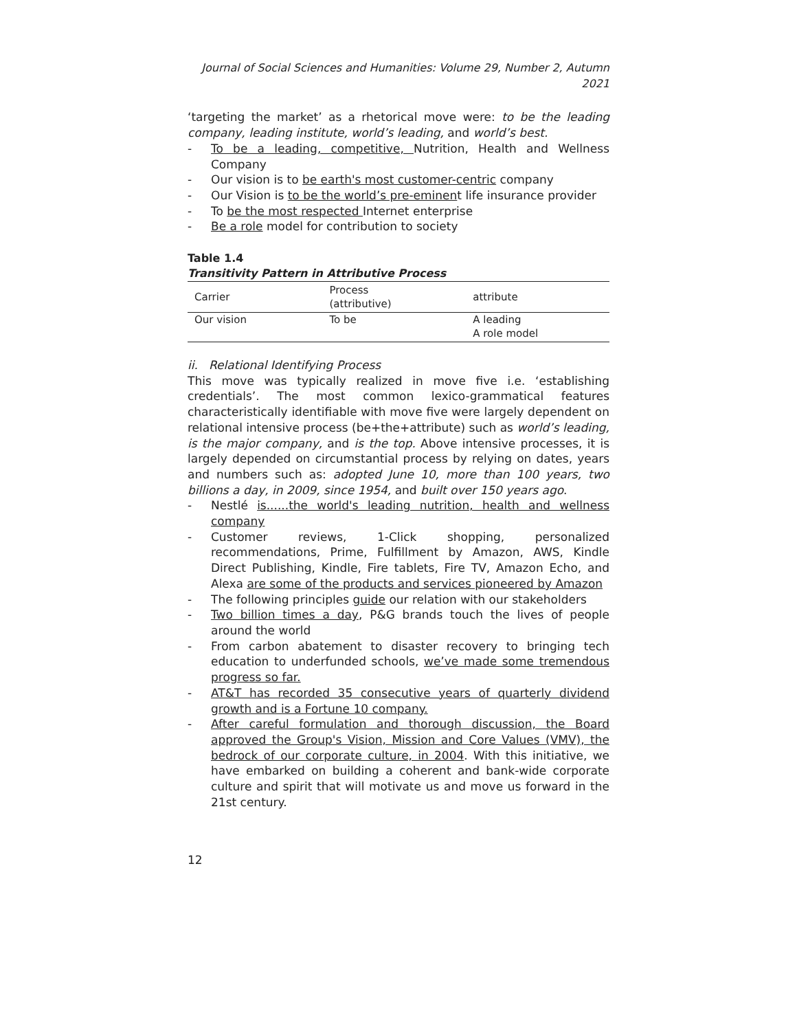Journal of Social Sciences and Humanities: Volume 29, Number 2, Autumn 2021
‘targeting the market’ as a rhetorical move were: to be the leading company, leading institute, world’s leading, and world’s best.
- To be a leading, competitive, Nutrition, Health and Wellness Company
- Our vision is to be earth's most customer-centric company
- Our Vision is to be the world’s pre-eminent life insurance provider
- To be the most respected Internet enterprise
- Be a role model for contribution to society
Table 1.4
Transitivity Pattern in Attributive Process
| Carrier | Process (attributive) | attribute |
| --- | --- | --- |
| Our vision | To be | A leading A role model |
ii. Relational Identifying Process
This move was typically realized in move five i.e. ‘establishing credentials’. The most common lexico-grammatical features characteristically identifiable with move five were largely dependent on relational intensive process (be+the+attribute) such as world’s leading, is the major company, and is the top. Above intensive processes, it is largely depended on circumstantial process by relying on dates, years and numbers such as: adopted June 10, more than 100 years, two billions a day, in 2009, since 1954, and built over 150 years ago.
- Nestlé is......the world's leading nutrition, health and wellness company
- Customer reviews, 1-Click shopping, personalized recommendations, Prime, Fulfillment by Amazon, AWS, Kindle Direct Publishing, Kindle, Fire tablets, Fire TV, Amazon Echo, and Alexa are some of the products and services pioneered by Amazon
- The following principles guide our relation with our stakeholders
- Two billion times a day, P&G brands touch the lives of people around the world
- From carbon abatement to disaster recovery to bringing tech education to underfunded schools, we’ve made some tremendous progress so far.
- AT&T has recorded 35 consecutive years of quarterly dividend growth and is a Fortune 10 company.
- After careful formulation and thorough discussion, the Board approved the Group's Vision, Mission and Core Values (VMV), the bedrock of our corporate culture, in 2004. With this initiative, we have embarked on building a coherent and bank-wide corporate culture and spirit that will motivate us and move us forward in the 21st century.
12